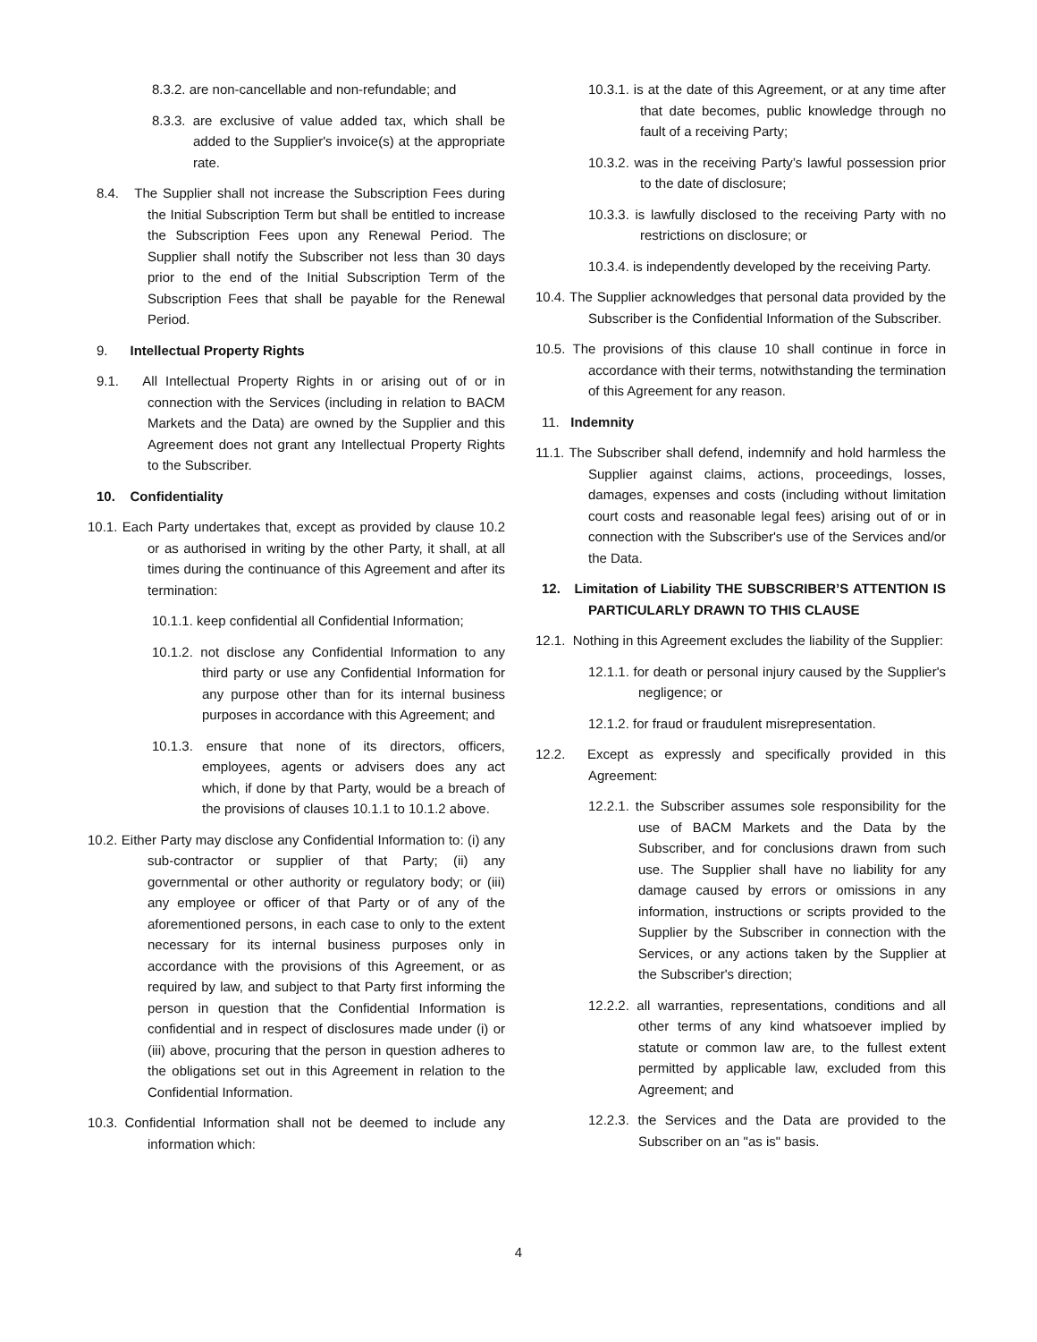8.3.2. are non-cancellable and non-refundable; and
8.3.3. are exclusive of value added tax, which shall be added to the Supplier's invoice(s) at the appropriate rate.
8.4. The Supplier shall not increase the Subscription Fees during the Initial Subscription Term but shall be entitled to increase the Subscription Fees upon any Renewal Period. The Supplier shall notify the Subscriber not less than 30 days prior to the end of the Initial Subscription Term of the Subscription Fees that shall be payable for the Renewal Period.
9. Intellectual Property Rights
9.1. All Intellectual Property Rights in or arising out of or in connection with the Services (including in relation to BACM Markets and the Data) are owned by the Supplier and this Agreement does not grant any Intellectual Property Rights to the Subscriber.
10. Confidentiality
10.1. Each Party undertakes that, except as provided by clause 10.2 or as authorised in writing by the other Party, it shall, at all times during the continuance of this Agreement and after its termination:
10.1.1. keep confidential all Confidential Information;
10.1.2. not disclose any Confidential Information to any third party or use any Confidential Information for any purpose other than for its internal business purposes in accordance with this Agreement; and
10.1.3. ensure that none of its directors, officers, employees, agents or advisers does any act which, if done by that Party, would be a breach of the provisions of clauses 10.1.1 to 10.1.2 above.
10.2. Either Party may disclose any Confidential Information to: (i) any sub-contractor or supplier of that Party; (ii) any governmental or other authority or regulatory body; or (iii) any employee or officer of that Party or of any of the aforementioned persons, in each case to only to the extent necessary for its internal business purposes only in accordance with the provisions of this Agreement, or as required by law, and subject to that Party first informing the person in question that the Confidential Information is confidential and in respect of disclosures made under (i) or (iii) above, procuring that the person in question adheres to the obligations set out in this Agreement in relation to the Confidential Information.
10.3. Confidential Information shall not be deemed to include any information which:
10.3.1. is at the date of this Agreement, or at any time after that date becomes, public knowledge through no fault of a receiving Party;
10.3.2. was in the receiving Party’s lawful possession prior to the date of disclosure;
10.3.3. is lawfully disclosed to the receiving Party with no restrictions on disclosure; or
10.3.4. is independently developed by the receiving Party.
10.4. The Supplier acknowledges that personal data provided by the Subscriber is the Confidential Information of the Subscriber.
10.5. The provisions of this clause 10 shall continue in force in accordance with their terms, notwithstanding the termination of this Agreement for any reason.
11. Indemnity
11.1. The Subscriber shall defend, indemnify and hold harmless the Supplier against claims, actions, proceedings, losses, damages, expenses and costs (including without limitation court costs and reasonable legal fees) arising out of or in connection with the Subscriber's use of the Services and/or the Data.
12. Limitation of Liability THE SUBSCRIBER’S ATTENTION IS PARTICULARLY DRAWN TO THIS CLAUSE
12.1. Nothing in this Agreement excludes the liability of the Supplier:
12.1.1. for death or personal injury caused by the Supplier's negligence; or
12.1.2. for fraud or fraudulent misrepresentation.
12.2. Except as expressly and specifically provided in this Agreement:
12.2.1. the Subscriber assumes sole responsibility for the use of BACM Markets and the Data by the Subscriber, and for conclusions drawn from such use. The Supplier shall have no liability for any damage caused by errors or omissions in any information, instructions or scripts provided to the Supplier by the Subscriber in connection with the Services, or any actions taken by the Supplier at the Subscriber's direction;
12.2.2. all warranties, representations, conditions and all other terms of any kind whatsoever implied by statute or common law are, to the fullest extent permitted by applicable law, excluded from this Agreement; and
12.2.3. the Services and the Data are provided to the Subscriber on an "as is" basis.
4